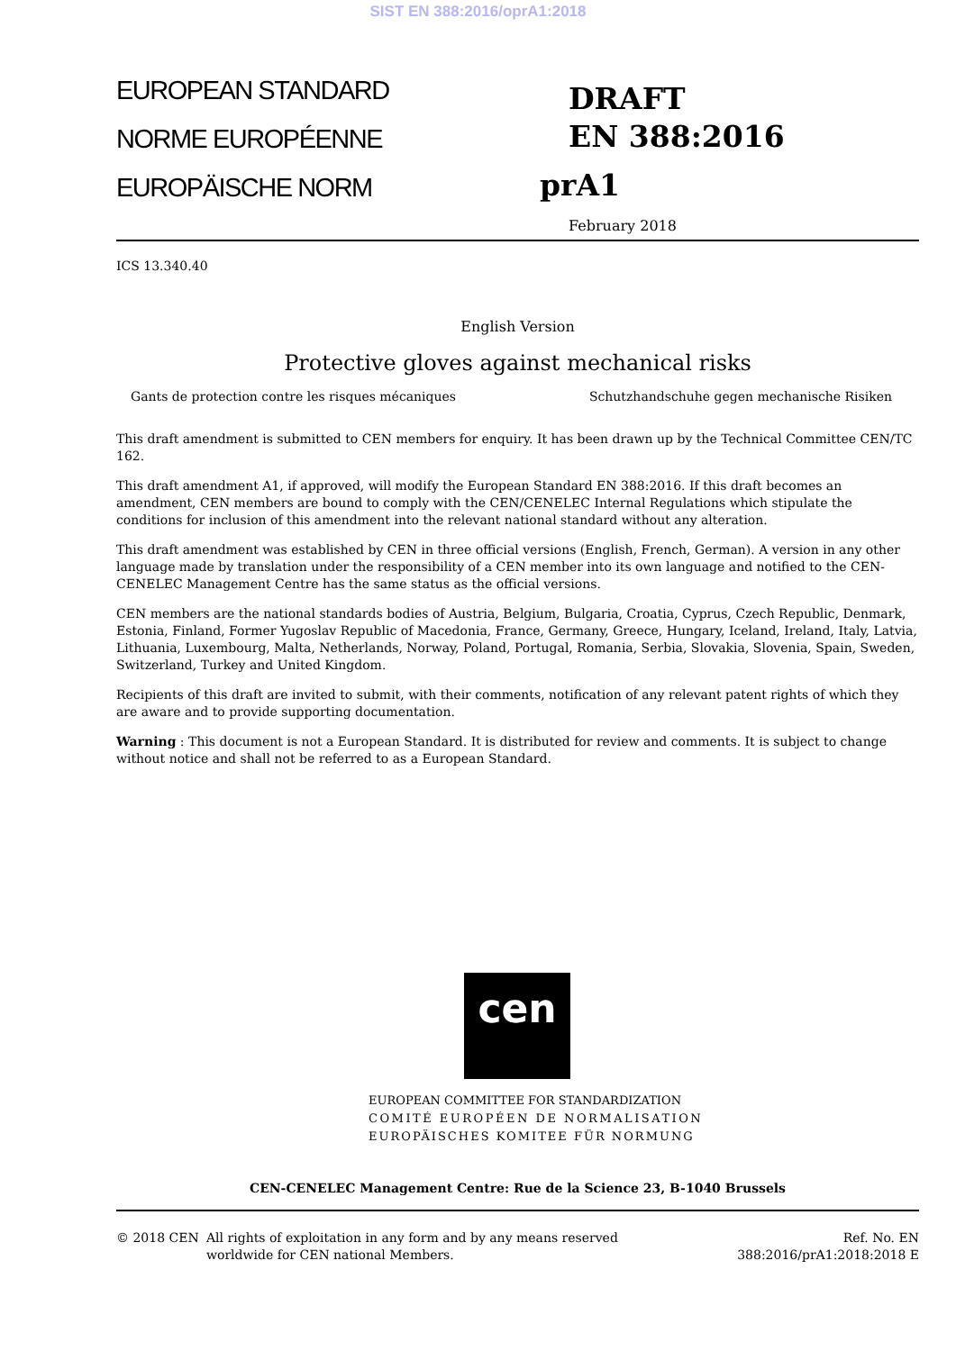SIST EN 388:2016/oprA1:2018
EUROPEAN STANDARD
NORME EUROPÉENNE
EUROPÄISCHE NORM
DRAFT
EN 388:2016
prA1
February 2018
ICS 13.340.40
English Version
Protective gloves against mechanical risks
Gants de protection contre les risques mécaniques Schutzhandschuhe gegen mechanische Risiken
This draft amendment is submitted to CEN members for enquiry. It has been drawn up by the Technical Committee CEN/TC 162.
This draft amendment A1, if approved, will modify the European Standard EN 388:2016. If this draft becomes an amendment, CEN members are bound to comply with the CEN/CENELEC Internal Regulations which stipulate the conditions for inclusion of this amendment into the relevant national standard without any alteration.
This draft amendment was established by CEN in three official versions (English, French, German). A version in any other language made by translation under the responsibility of a CEN member into its own language and notified to the CEN-CENELEC Management Centre has the same status as the official versions.
CEN members are the national standards bodies of Austria, Belgium, Bulgaria, Croatia, Cyprus, Czech Republic, Denmark, Estonia, Finland, Former Yugoslav Republic of Macedonia, France, Germany, Greece, Hungary, Iceland, Ireland, Italy, Latvia, Lithuania, Luxembourg, Malta, Netherlands, Norway, Poland, Portugal, Romania, Serbia, Slovakia, Slovenia, Spain, Sweden, Switzerland, Turkey and United Kingdom.
Recipients of this draft are invited to submit, with their comments, notification of any relevant patent rights of which they are aware and to provide supporting documentation.
Warning : This document is not a European Standard. It is distributed for review and comments. It is subject to change without notice and shall not be referred to as a European Standard.
cen
EUROPEAN COMMITTEE FOR STANDARDIZATION
COMITÉ EUROPÉEN DE NORMALISATION
EUROPÄISCHES KOMITEE FÜR NORMUNG
CEN-CENELEC Management Centre: Rue de la Science 23, B-1040 Brussels
© 2018 CEN All rights of exploitation in any form and by any means reserved worldwide for CEN national Members.
Ref. No. EN 388:2016/prA1:2018:2018 E